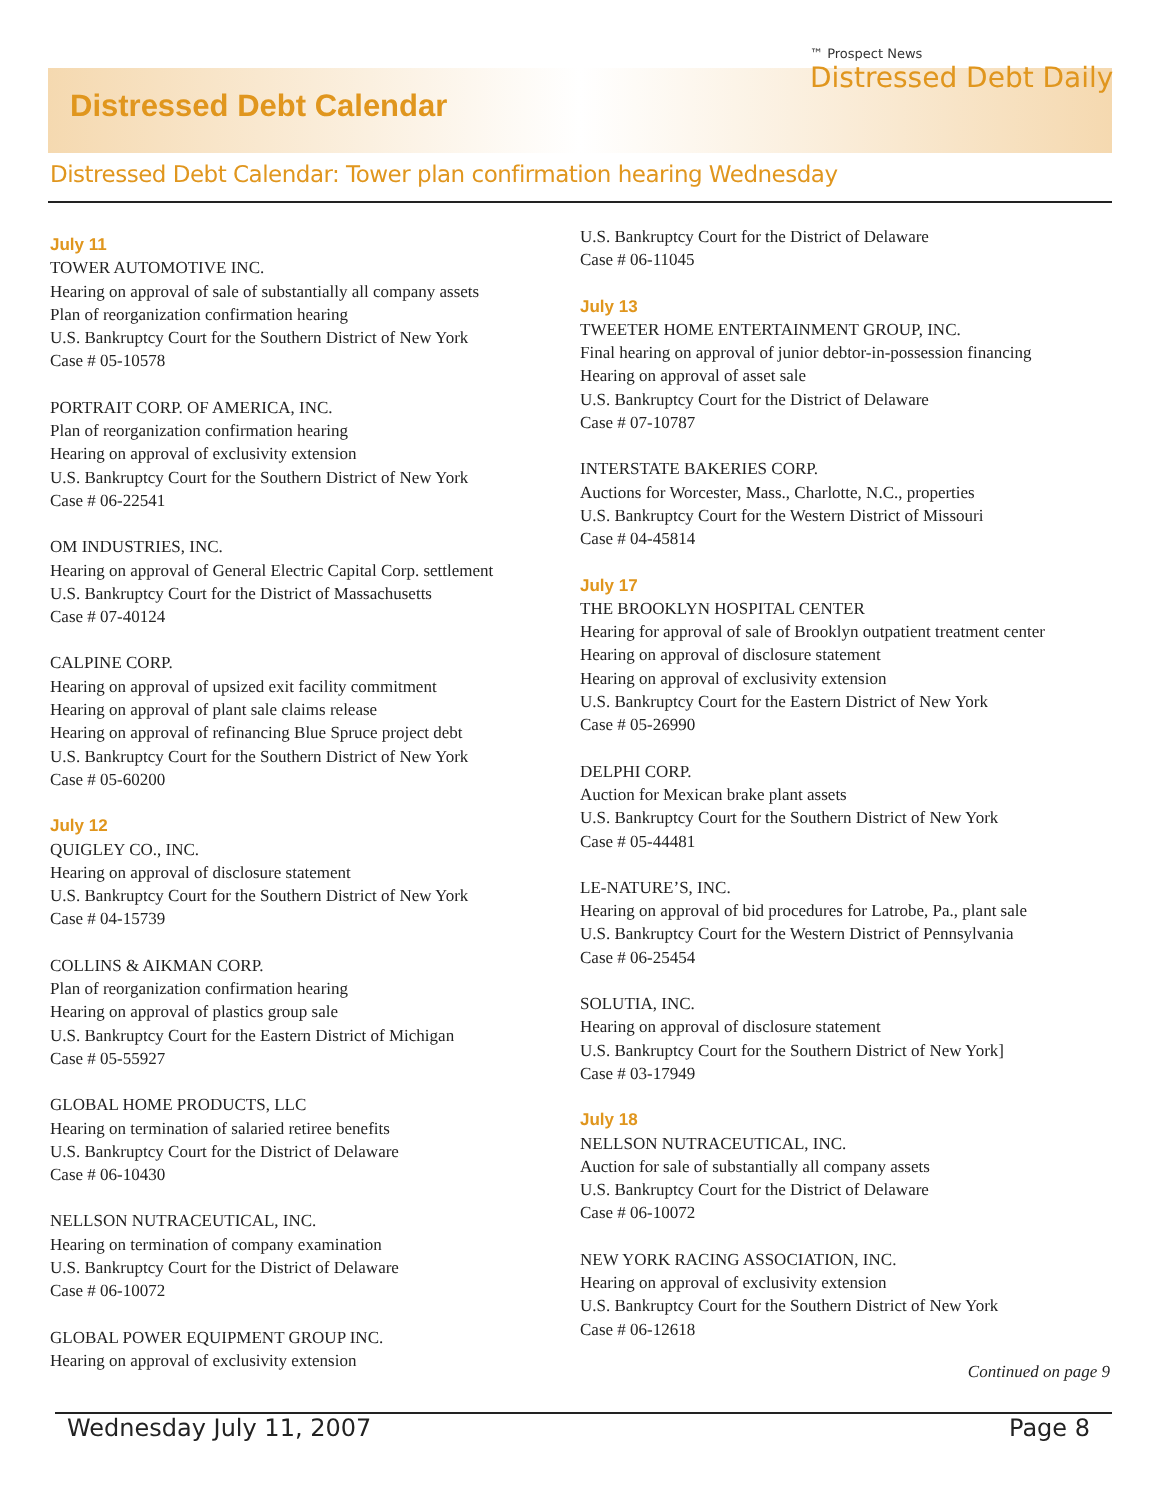Distressed Debt Calendar
™ Prospect News
Distressed Debt Daily
Distressed Debt Calendar: Tower plan confirmation hearing Wednesday
July 11
TOWER AUTOMOTIVE INC.
Hearing on approval of sale of substantially all company assets
Plan of reorganization confirmation hearing
U.S. Bankruptcy Court for the Southern District of New York
Case # 05-10578
PORTRAIT CORP. OF AMERICA, INC.
Plan of reorganization confirmation hearing
Hearing on approval of exclusivity extension
U.S. Bankruptcy Court for the Southern District of New York
Case # 06-22541
OM INDUSTRIES, INC.
Hearing on approval of General Electric Capital Corp. settlement
U.S. Bankruptcy Court for the District of Massachusetts
Case # 07-40124
CALPINE CORP.
Hearing on approval of upsized exit facility commitment
Hearing on approval of plant sale claims release
Hearing on approval of refinancing Blue Spruce project debt
U.S. Bankruptcy Court for the Southern District of New York
Case # 05-60200
July 12
QUIGLEY CO., INC.
Hearing on approval of disclosure statement
U.S. Bankruptcy Court for the Southern District of New York
Case # 04-15739
COLLINS & AIKMAN CORP.
Plan of reorganization confirmation hearing
Hearing on approval of plastics group sale
U.S. Bankruptcy Court for the Eastern District of Michigan
Case # 05-55927
GLOBAL HOME PRODUCTS, LLC
Hearing on termination of salaried retiree benefits
U.S. Bankruptcy Court for the District of Delaware
Case # 06-10430
NELLSON NUTRACEUTICAL, INC.
Hearing on termination of company examination
U.S. Bankruptcy Court for the District of Delaware
Case # 06-10072
GLOBAL POWER EQUIPMENT GROUP INC.
Hearing on approval of exclusivity extension
U.S. Bankruptcy Court for the District of Delaware
Case # 06-11045
July 13
TWEETER HOME ENTERTAINMENT GROUP, INC.
Final hearing on approval of junior debtor-in-possession financing
Hearing on approval of asset sale
U.S. Bankruptcy Court for the District of Delaware
Case # 07-10787
INTERSTATE BAKERIES CORP.
Auctions for Worcester, Mass., Charlotte, N.C., properties
U.S. Bankruptcy Court for the Western District of Missouri
Case # 04-45814
July 17
THE BROOKLYN HOSPITAL CENTER
Hearing for approval of sale of Brooklyn outpatient treatment center
Hearing on approval of disclosure statement
Hearing on approval of exclusivity extension
U.S. Bankruptcy Court for the Eastern District of New York
Case # 05-26990
DELPHI CORP.
Auction for Mexican brake plant assets
U.S. Bankruptcy Court for the Southern District of New York
Case # 05-44481
LE-NATURE’S, INC.
Hearing on approval of bid procedures for Latrobe, Pa., plant sale
U.S. Bankruptcy Court for the Western District of Pennsylvania
Case # 06-25454
SOLUTIA, INC.
Hearing on approval of disclosure statement
U.S. Bankruptcy Court for the Southern District of New York]
Case # 03-17949
July 18
NELLSON NUTRACEUTICAL, INC.
Auction for sale of substantially all company assets
U.S. Bankruptcy Court for the District of Delaware
Case # 06-10072
NEW YORK RACING ASSOCIATION, INC.
Hearing on approval of exclusivity extension
U.S. Bankruptcy Court for the Southern District of New York
Case # 06-12618
Continued on page 9
Wednesday July 11, 2007 Page 8